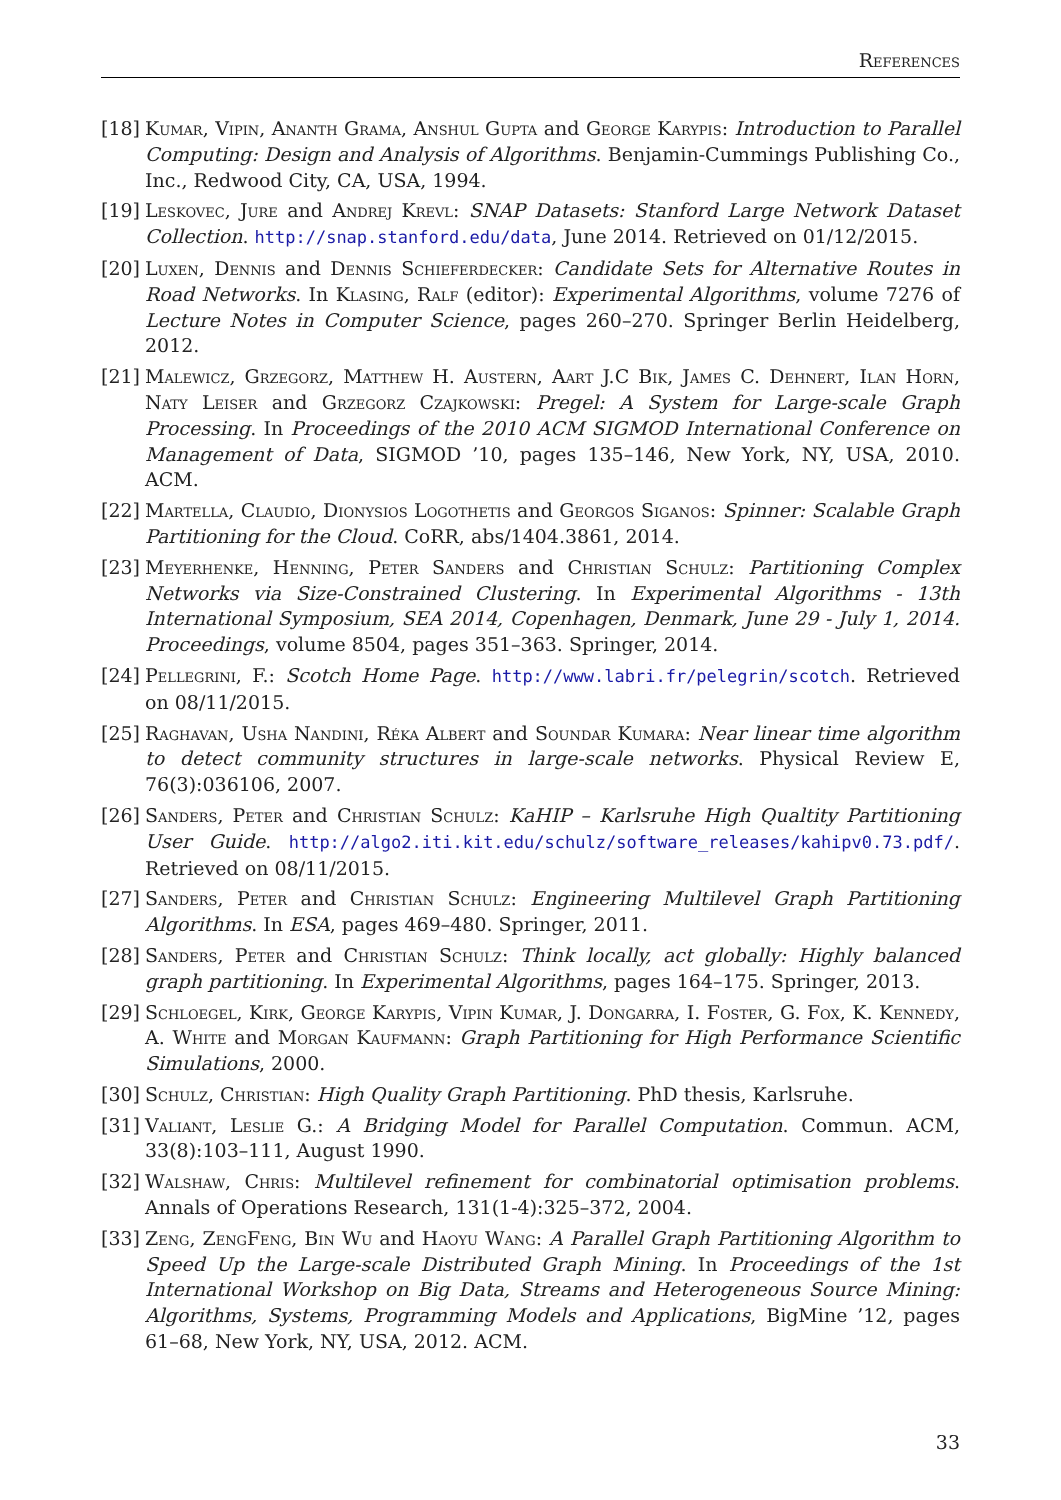References
[18]
Kumar, Vipin, Ananth Grama, Anshul Gupta and George Karypis: Introduction to Parallel Computing: Design and Analysis of Algorithms. Benjamin-Cummings Publishing Co., Inc., Redwood City, CA, USA, 1994.
[19]
Leskovec, Jure and Andrej Krevl: SNAP Datasets: Stanford Large Network Dataset Collection. http://snap.stanford.edu/data, June 2014. Retrieved on 01/12/2015.
[20]
Luxen, Dennis and Dennis Schieferdecker: Candidate Sets for Alternative Routes in Road Networks. In Klasing, Ralf (editor): Experimental Algorithms, volume 7276 of Lecture Notes in Computer Science, pages 260–270. Springer Berlin Heidelberg, 2012.
[21]
Malewicz, Grzegorz, Matthew H. Austern, Aart J.C Bik, James C. Dehnert, Ilan Horn, Naty Leiser and Grzegorz Czajkowski: Pregel: A System for Large-scale Graph Processing. In Proceedings of the 2010 ACM SIGMOD International Conference on Management of Data, SIGMOD ’10, pages 135–146, New York, NY, USA, 2010. ACM.
[22]
Martella, Claudio, Dionysios Logothetis and Georgos Siganos: Spinner: Scalable Graph Partitioning for the Cloud. CoRR, abs/1404.3861, 2014.
[23]
Meyerhenke, Henning, Peter Sanders and Christian Schulz: Partitioning Complex Networks via Size-Constrained Clustering. In Experimental Algorithms - 13th International Symposium, SEA 2014, Copenhagen, Denmark, June 29 - July 1, 2014. Proceedings, volume 8504, pages 351–363. Springer, 2014.
[24]
Pellegrini, F.: Scotch Home Page. http://www.labri.fr/pelegrin/scotch. Retrieved on 08/11/2015.
[25]
Raghavan, Usha Nandini, Réka Albert and Soundar Kumara: Near linear time algorithm to detect community structures in large-scale networks. Physical Review E, 76(3):036106, 2007.
[26]
Sanders, Peter and Christian Schulz: KaHIP – Karlsruhe High Qualtity Partitioning User Guide. http://algo2.iti.kit.edu/schulz/software_releases/kahipv0.73.pdf/. Retrieved on 08/11/2015.
[27]
Sanders, Peter and Christian Schulz: Engineering Multilevel Graph Partitioning Algorithms. In ESA, pages 469–480. Springer, 2011.
[28]
Sanders, Peter and Christian Schulz: Think locally, act globally: Highly balanced graph partitioning. In Experimental Algorithms, pages 164–175. Springer, 2013.
[29]
Schloegel, Kirk, George Karypis, Vipin Kumar, J. Dongarra, I. Foster, G. Fox, K. Kennedy, A. White and Morgan Kaufmann: Graph Partitioning for High Performance Scientific Simulations, 2000.
[30]
Schulz, Christian: High Quality Graph Partitioning. PhD thesis, Karlsruhe.
[31]
Valiant, Leslie G.: A Bridging Model for Parallel Computation. Commun. ACM, 33(8):103–111, August 1990.
[32]
Walshaw, Chris: Multilevel refinement for combinatorial optimisation problems. Annals of Operations Research, 131(1-4):325–372, 2004.
[33]
Zeng, ZengFeng, Bin Wu and Haoyu Wang: A Parallel Graph Partitioning Algorithm to Speed Up the Large-scale Distributed Graph Mining. In Proceedings of the 1st International Workshop on Big Data, Streams and Heterogeneous Source Mining: Algorithms, Systems, Programming Models and Applications, BigMine ’12, pages 61–68, New York, NY, USA, 2012. ACM.
33